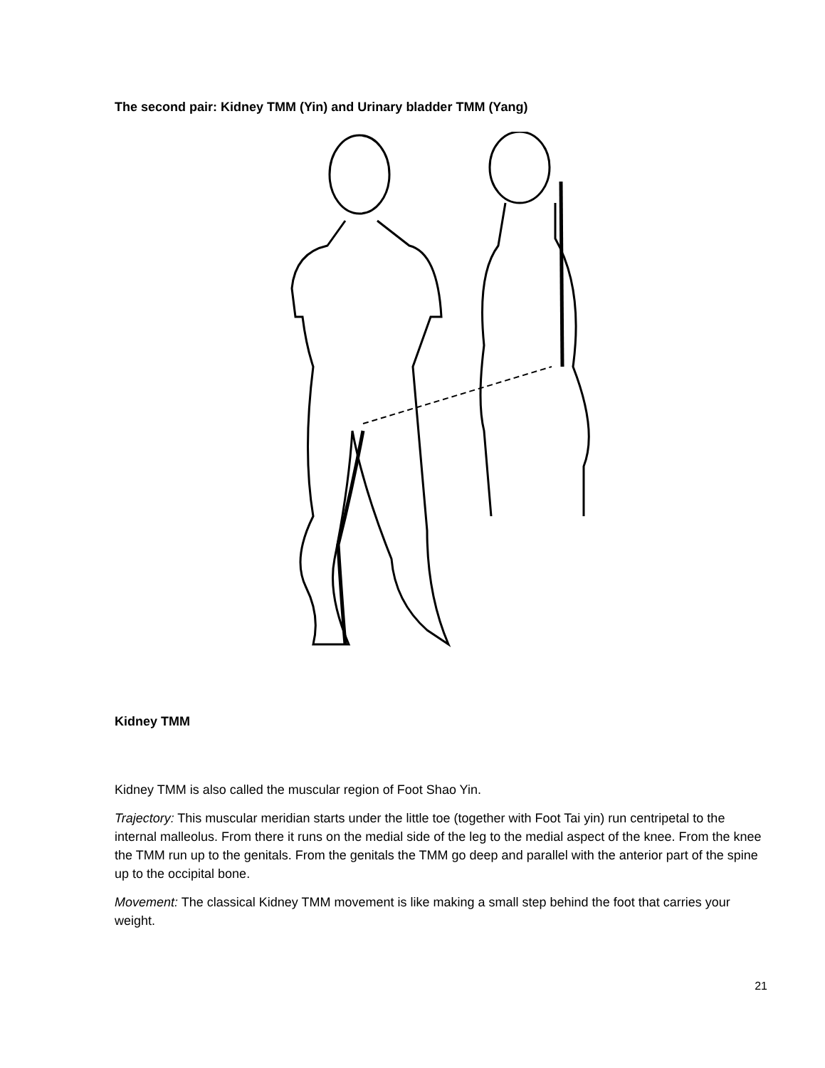The second pair: Kidney TMM (Yin) and Urinary bladder TMM (Yang)
Kidney TMM
Kidney TMM is also called the muscular region of Foot Shao Yin.
Trajectory: This muscular meridian starts under the little toe (together with Foot Tai yin) run centripetal to the internal malleolus. From there it runs on the medial side of the leg to the medial aspect of the knee. From the knee the TMM run up to the genitals. From the genitals the TMM go deep and parallel with the anterior part of the spine up to the occipital bone.
Movement: The classical Kidney TMM movement is like making a small step behind the foot that carries your weight.
21